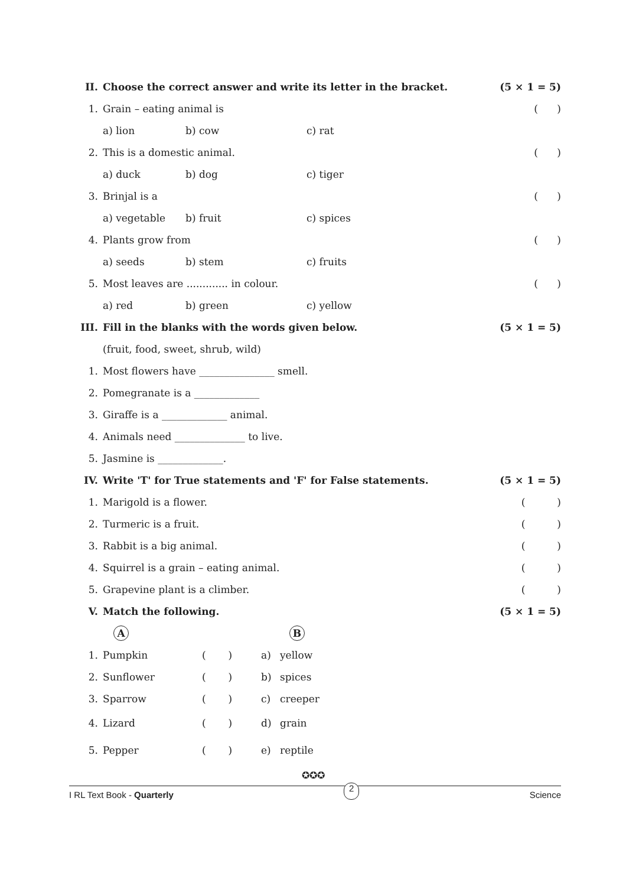| II. | Choose the correct answer and write its letter in the bracket. | | | (5 × 1 = 5) |
| 1. | Grain – eating animal is | | | ( ) |
| | a) lion | b) cow | c) rat | |
| 2. | This is a domestic animal. | | | ( ) |
| | a) duck | b) dog | c) tiger | |
| 3. | Brinjal is a | | | ( ) |
| | a) vegetable | b) fruit | c) spices | |
| 4. | Plants grow from | | | ( ) |
| | a) seeds | b) stem | c) fruits | |
| 5. | Most leaves are ............. in colour. | | | ( ) |
| | a) red | b) green | c) yellow | |
| III. | Fill in the blanks with the words given below. | | | (5 × 1 = 5) |
| | (fruit, food, sweet, shrub, wild) | | | |
| 1. | Most flowers have _______________ smell. | | | |
| 2. | Pomegranate is a _____________ | | | |
| 3. | Giraffe is a _____________ animal. | | | |
| 4. | Animals need ______________ to live. | | | |
| 5. | Jasmine is _____________. | | | |
| IV. | Write 'T' for True statements and 'F' for False statements. | | | (5 × 1 = 5) |
| 1. | Marigold is a flower. | | | ( ) |
| 2. | Turmeric is a fruit. | | | ( ) |
| 3. | Rabbit is a big animal. | | | ( ) |
| 4. | Squirrel is a grain – eating animal. | | | ( ) |
| 5. | Grapevine plant is a climber. | | | ( ) |
| V. | Match the following. | | | (5 × 1 = 5) |
| | A | | B | |
| 1. | Pumpkin | ( ) | a) | yellow |
| 2. | Sunflower | ( ) | b) | spices |
| 3. | Sparrow | ( ) | c) | creeper |
| 4. | Lizard | ( ) | d) | grain |
| 5. | Pepper | ( ) | e) | reptile |
✪✪✪
I RL Text Book - Quarterly 2 Science